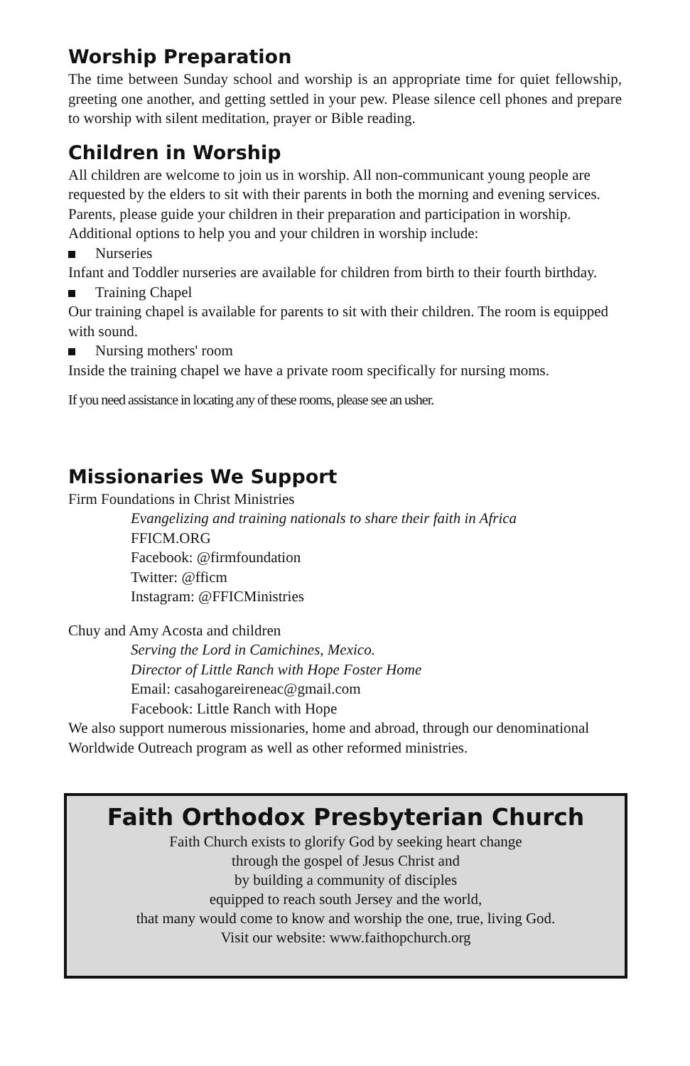Worship Preparation
The time between Sunday school and worship is an appropriate time for quiet fellowship, greeting one another, and getting settled in your pew. Please silence cell phones and prepare to worship with silent meditation, prayer or Bible reading.
Children in Worship
All children are welcome to join us in worship. All non-communicant young people are requested by the elders to sit with their parents in both the morning and evening services. Parents, please guide your children in their preparation and participation in worship. Additional options to help you and your children in worship include:
Nurseries
Infant and Toddler nurseries are available for children from birth to their fourth birthday.
Training Chapel
Our training chapel is available for parents to sit with their children. The room is equipped with sound.
Nursing mothers' room
Inside the training chapel we have a private room specifically for nursing moms.
If you need assistance in locating any of these rooms, please see an usher.
Missionaries We Support
Firm Foundations in Christ Ministries
Evangelizing and training nationals to share their faith in Africa
FFICM.ORG
Facebook: @firmfoundation
Twitter: @fficm
Instagram: @FFICMinistries
Chuy and Amy Acosta and children
Serving the Lord in Camichines, Mexico.
Director of Little Ranch with Hope Foster Home
Email: casahogareireneac@gmail.com
Facebook: Little Ranch with Hope
We also support numerous missionaries, home and abroad, through our denominational Worldwide Outreach program as well as other reformed ministries.
Faith Orthodox Presbyterian Church
Faith Church exists to glorify God by seeking heart change
through the gospel of Jesus Christ and
by building a community of disciples
equipped to reach south Jersey and the world,
that many would come to know and worship the one, true, living God.
Visit our website: www.faithopchurch.org